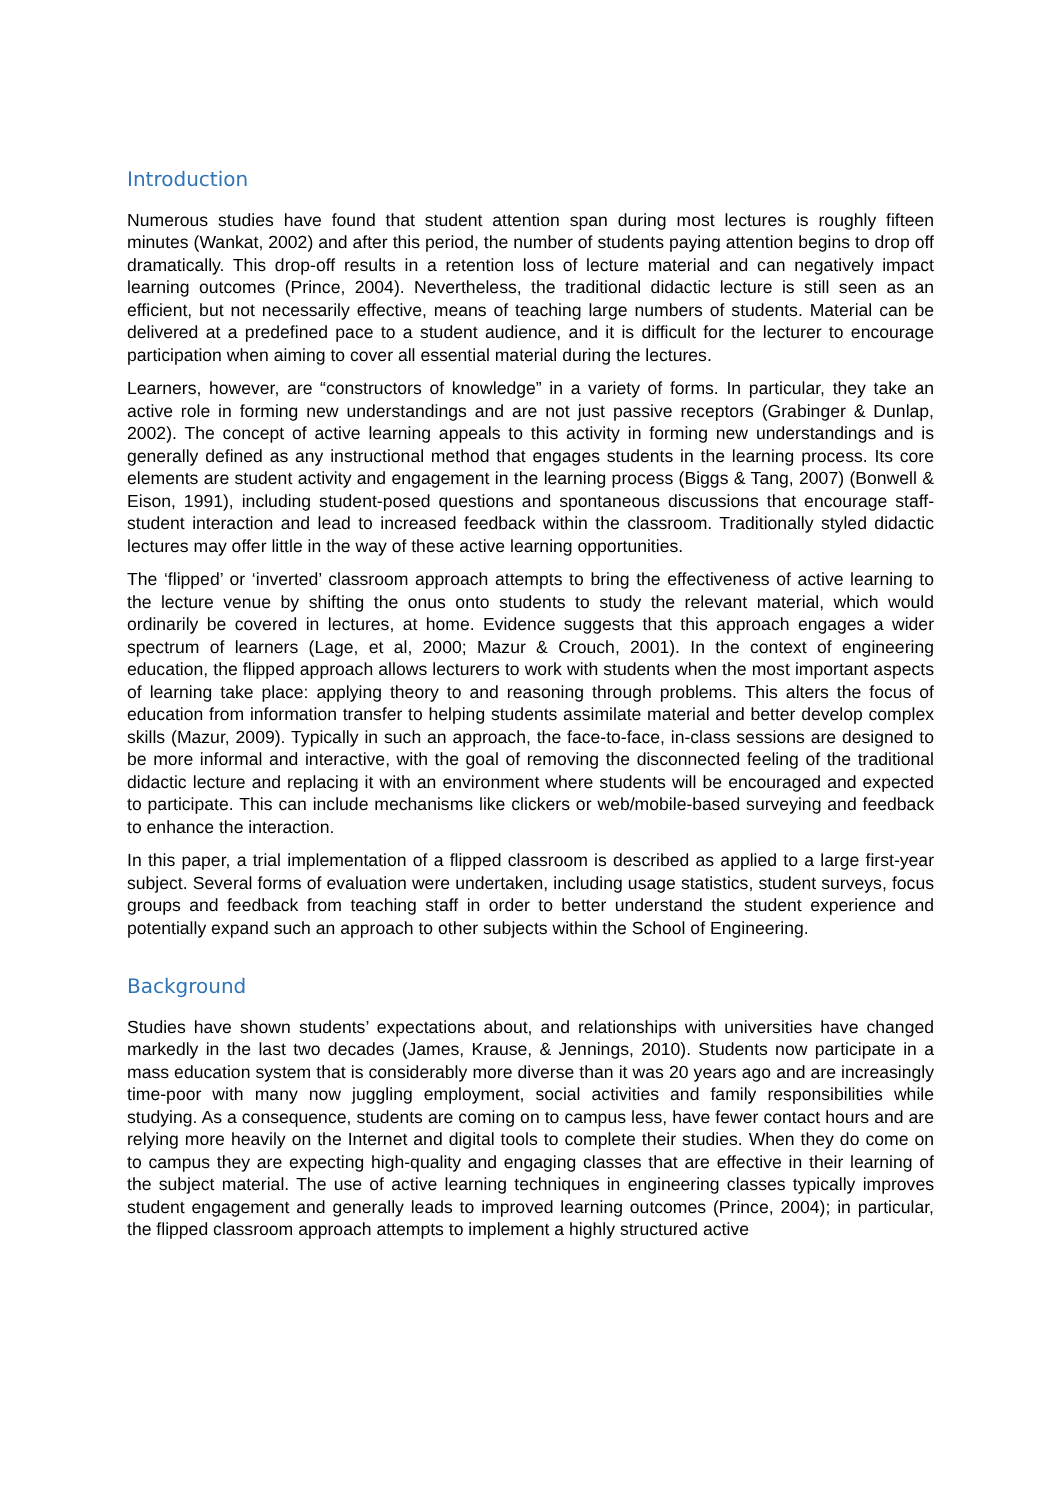Introduction
Numerous studies have found that student attention span during most lectures is roughly fifteen minutes (Wankat, 2002) and after this period, the number of students paying attention begins to drop off dramatically. This drop-off results in a retention loss of lecture material and can negatively impact learning outcomes (Prince, 2004). Nevertheless, the traditional didactic lecture is still seen as an efficient, but not necessarily effective, means of teaching large numbers of students. Material can be delivered at a predefined pace to a student audience, and it is difficult for the lecturer to encourage participation when aiming to cover all essential material during the lectures.
Learners, however, are “constructors of knowledge” in a variety of forms. In particular, they take an active role in forming new understandings and are not just passive receptors (Grabinger & Dunlap, 2002). The concept of active learning appeals to this activity in forming new understandings and is generally defined as any instructional method that engages students in the learning process. Its core elements are student activity and engagement in the learning process (Biggs & Tang, 2007) (Bonwell & Eison, 1991), including student-posed questions and spontaneous discussions that encourage staff-student interaction and lead to increased feedback within the classroom. Traditionally styled didactic lectures may offer little in the way of these active learning opportunities.
The ‘flipped’ or ‘inverted’ classroom approach attempts to bring the effectiveness of active learning to the lecture venue by shifting the onus onto students to study the relevant material, which would ordinarily be covered in lectures, at home. Evidence suggests that this approach engages a wider spectrum of learners (Lage, et al, 2000; Mazur & Crouch, 2001). In the context of engineering education, the flipped approach allows lecturers to work with students when the most important aspects of learning take place: applying theory to and reasoning through problems. This alters the focus of education from information transfer to helping students assimilate material and better develop complex skills (Mazur, 2009). Typically in such an approach, the face-to-face, in-class sessions are designed to be more informal and interactive, with the goal of removing the disconnected feeling of the traditional didactic lecture and replacing it with an environment where students will be encouraged and expected to participate. This can include mechanisms like clickers or web/mobile-based surveying and feedback to enhance the interaction.
In this paper, a trial implementation of a flipped classroom is described as applied to a large first-year subject. Several forms of evaluation were undertaken, including usage statistics, student surveys, focus groups and feedback from teaching staff in order to better understand the student experience and potentially expand such an approach to other subjects within the School of Engineering.
Background
Studies have shown students’ expectations about, and relationships with universities have changed markedly in the last two decades (James, Krause, & Jennings, 2010). Students now participate in a mass education system that is considerably more diverse than it was 20 years ago and are increasingly time-poor with many now juggling employment, social activities and family responsibilities while studying. As a consequence, students are coming on to campus less, have fewer contact hours and are relying more heavily on the Internet and digital tools to complete their studies. When they do come on to campus they are expecting high-quality and engaging classes that are effective in their learning of the subject material. The use of active learning techniques in engineering classes typically improves student engagement and generally leads to improved learning outcomes (Prince, 2004); in particular, the flipped classroom approach attempts to implement a highly structured active